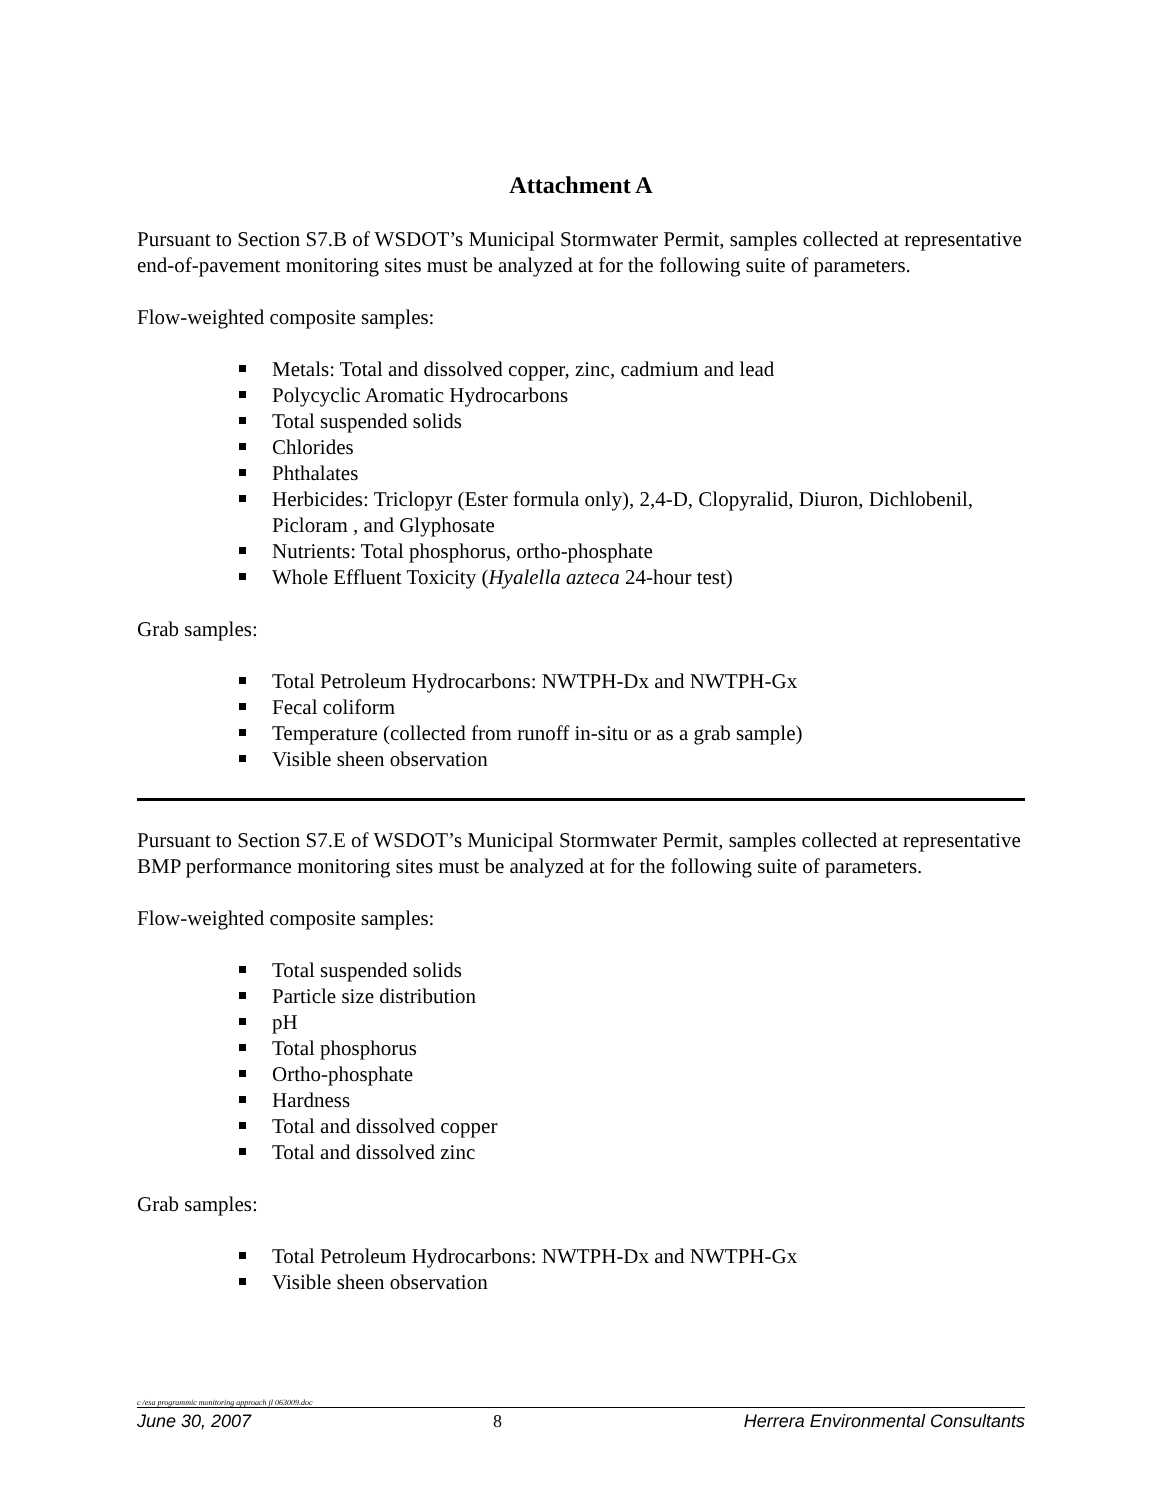Attachment A
Pursuant to Section S7.B of WSDOT’s Municipal Stormwater Permit, samples collected at representative end-of-pavement monitoring sites must be analyzed at for the following suite of parameters.
Flow-weighted composite samples:
Metals: Total and dissolved copper, zinc, cadmium and lead
Polycyclic Aromatic Hydrocarbons
Total suspended solids
Chlorides
Phthalates
Herbicides: Triclopyr (Ester formula only), 2,4-D, Clopyralid, Diuron, Dichlobenil, Picloram , and Glyphosate
Nutrients: Total phosphorus, ortho-phosphate
Whole Effluent Toxicity (Hyalella azteca 24-hour test)
Grab samples:
Total Petroleum Hydrocarbons: NWTPH-Dx and NWTPH-Gx
Fecal coliform
Temperature (collected from runoff in-situ or as a grab sample)
Visible sheen observation
Pursuant to Section S7.E of WSDOT’s Municipal Stormwater Permit, samples collected at representative BMP performance monitoring sites must be analyzed at for the following suite of parameters.
Flow-weighted composite samples:
Total suspended solids
Particle size distribution
pH
Total phosphorus
Ortho-phosphate
Hardness
Total and dissolved copper
Total and dissolved zinc
Grab samples:
Total Petroleum Hydrocarbons: NWTPH-Dx and NWTPH-Gx
Visible sheen observation
c /esa programmic monitoring approach jl 063009.doc
June 30, 2007 8 Herrera Environmental Consultants